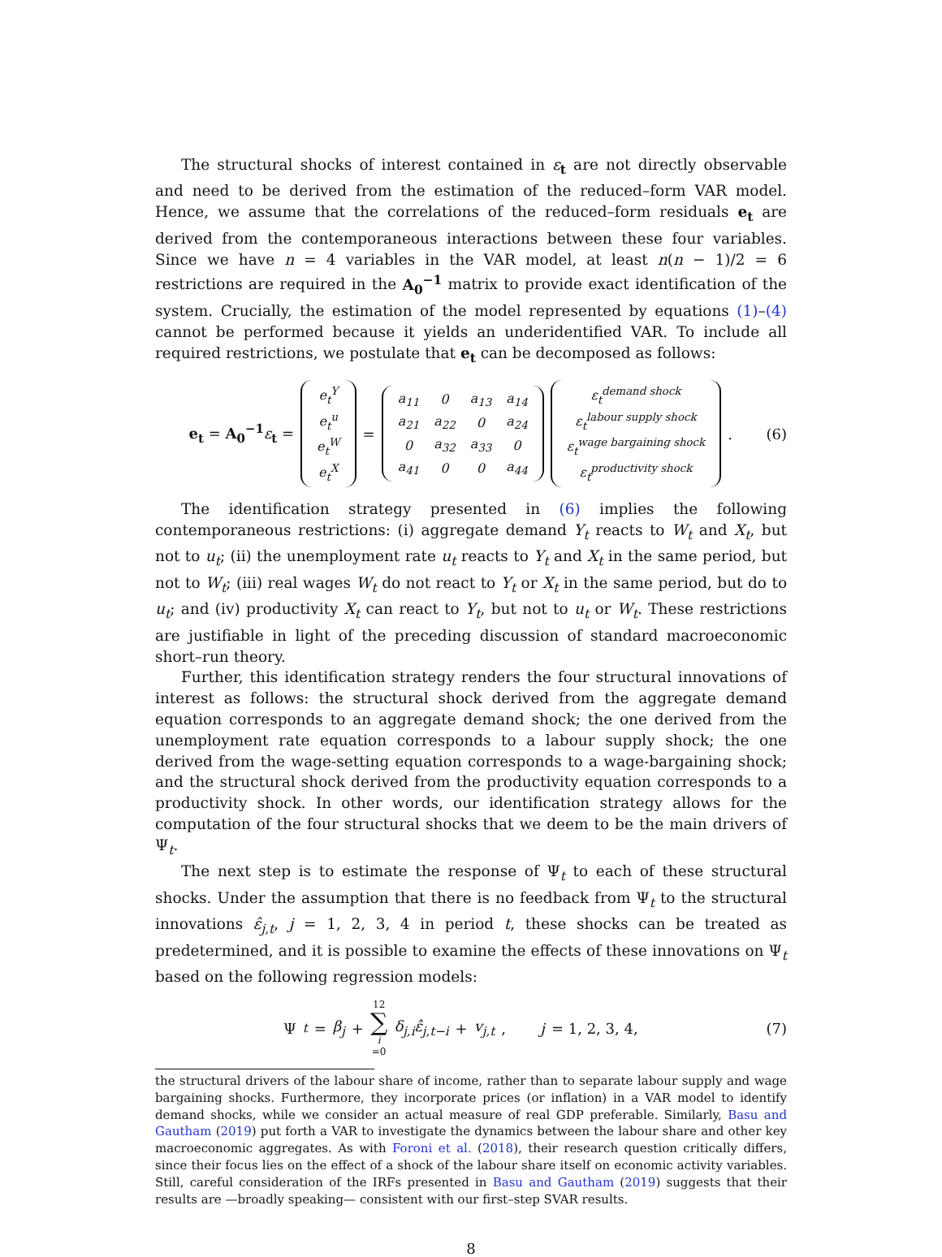The structural shocks of interest contained in ε<sub>t</sub> are not directly observable and need to be derived from the estimation of the reduced–form VAR model. Hence, we assume that the correlations of the reduced–form residuals e<sub>t</sub> are derived from the contemporaneous interactions between these four variables. Since we have n = 4 variables in the VAR model, at least n(n − 1)/2 = 6 restrictions are required in the A<sub>0</sub><sup>−1</sup> matrix to provide exact identification of the system. Crucially, the estimation of the model represented by equations (1)–(4) cannot be performed because it yields an underidentified VAR. To include all required restrictions, we postulate that e<sub>t</sub> can be decomposed as follows:
e<sub>t</sub> = A<sub>0</sub><sup>−1</sup> ε<sub>t</sub> =
| e<sub>t</sub><sup>Y</sup> |
| e<sub>t</sub><sup>u</sup> |
| e<sub>t</sub><sup>W</sup> |
| e<sub>t</sub><sup>X</sup> |
=
| a<sub>11</sub> | 0 | a<sub>13</sub> | a<sub>14</sub> |
| a<sub>21</sub> | a<sub>22</sub> | 0 | a<sub>24</sub> |
| 0 | a<sub>32</sub> | a<sub>33</sub> | 0 |
| a<sub>41</sub> | 0 | 0 | a<sub>44</sub> |
| ε<sub>t</sub><sup>demand shock</sup> |
| ε<sub>t</sub><sup>labour supply shock</sup> |
| ε<sub>t</sub><sup>wage bargaining shock</sup> |
| ε<sub>t</sub><sup>productivity shock</sup> |
.
(6)
The identification strategy presented in (6) implies the following contemporaneous restrictions: (i) aggregate demand Y<sub>t</sub> reacts to W<sub>t</sub> and X<sub>t</sub>, but not to u<sub>t</sub>; (ii) the unemployment rate u<sub>t</sub> reacts to Y<sub>t</sub> and X<sub>t</sub> in the same period, but not to W<sub>t</sub>; (iii) real wages W<sub>t</sub> do not react to Y<sub>t</sub> or X<sub>t</sub> in the same period, but do to u<sub>t</sub>; and (iv) productivity X<sub>t</sub> can react to Y<sub>t</sub>, but not to u<sub>t</sub> or W<sub>t</sub>. These restrictions are justifiable in light of the preceding discussion of standard macroeconomic short–run theory.
Further, this identification strategy renders the four structural innovations of interest as follows: the structural shock derived from the aggregate demand equation corresponds to an aggregate demand shock; the one derived from the unemployment rate equation corresponds to a labour supply shock; the one derived from the wage-setting equation corresponds to a wage-bargaining shock; and the structural shock derived from the productivity equation corresponds to a productivity shock. In other words, our identification strategy allows for the computation of the four structural shocks that we deem to be the main drivers of Ψ<sub>t</sub>.
The next step is to estimate the response of Ψ<sub>t</sub> to each of these structural shocks. Under the assumption that there is no feedback from Ψ<sub>t</sub> to the structural innovations ε̂<sub>j,t</sub>, j = 1, 2, 3, 4 in period t, these shocks can be treated as predetermined, and it is possible to examine the effects of these innovations on Ψ<sub>t</sub> based on the following regression models:
Ψ<sub>t</sub> = β<sub>j</sub> + 12 ∑ i =0 δ<sub>j,i</sub>ε̂<sub>j,t−i</sub> + v<sub>j,t</sub>, j = 1, 2, 3, 4,
(7)
the structural drivers of the labour share of income, rather than to separate labour supply and wage bargaining shocks. Furthermore, they incorporate prices (or inflation) in a VAR model to identify demand shocks, while we consider an actual measure of real GDP preferable. Similarly, Basu and Gautham (2019) put forth a VAR to investigate the dynamics between the labour share and other key macroeconomic aggregates. As with Foroni et al. (2018), their research question critically differs, since their focus lies on the effect of a shock of the labour share itself on economic activity variables. Still, careful consideration of the IRFs presented in Basu and Gautham (2019) suggests that their results are —broadly speaking— consistent with our first–step SVAR results.
8